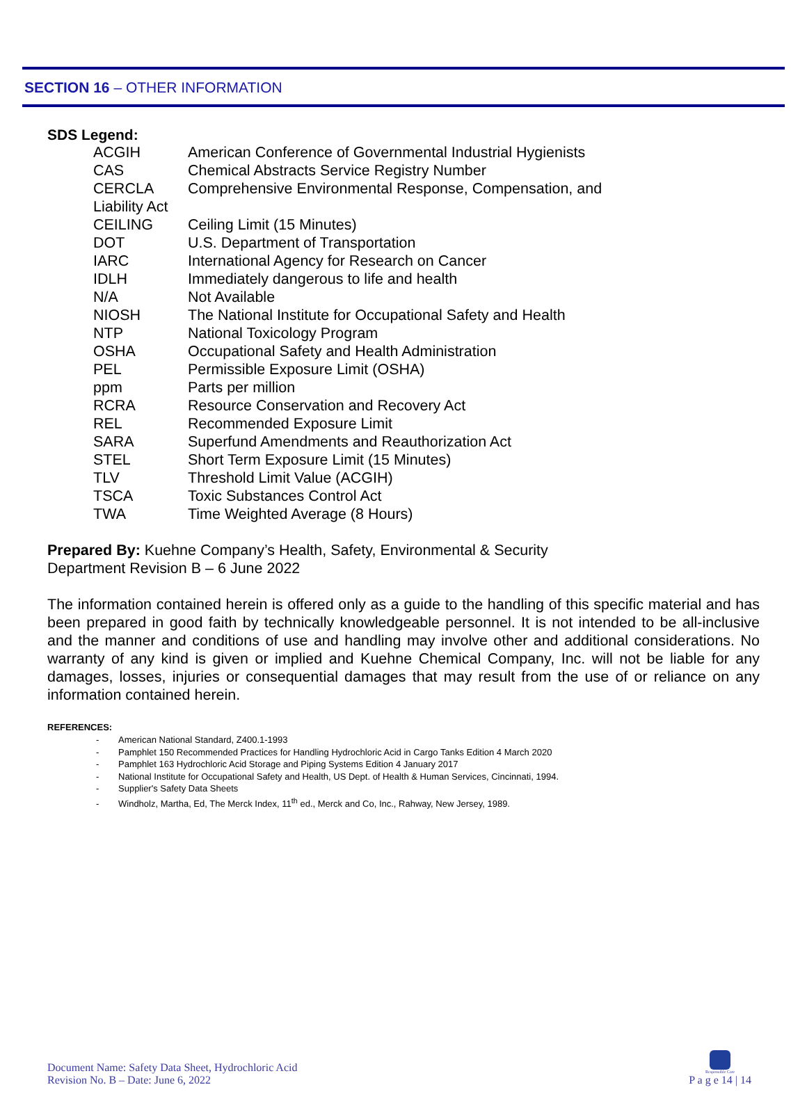SECTION 16 – OTHER INFORMATION
SDS Legend:
| ACGIH | American Conference of Governmental Industrial Hygienists |
| CAS | Chemical Abstracts Service Registry Number |
| CERCLA | Comprehensive Environmental Response, Compensation, and |
| Liability Act | |
| CEILING | Ceiling Limit (15 Minutes) |
| DOT | U.S. Department of Transportation |
| IARC | International Agency for Research on Cancer |
| IDLH | Immediately dangerous to life and health |
| N/A | Not Available |
| NIOSH | The National Institute for Occupational Safety and Health |
| NTP | National Toxicology Program |
| OSHA | Occupational Safety and Health Administration |
| PEL | Permissible Exposure Limit (OSHA) |
| ppm | Parts per million |
| RCRA | Resource Conservation and Recovery Act |
| REL | Recommended Exposure Limit |
| SARA | Superfund Amendments and Reauthorization Act |
| STEL | Short Term Exposure Limit (15 Minutes) |
| TLV | Threshold Limit Value (ACGIH) |
| TSCA | Toxic Substances Control Act |
| TWA | Time Weighted Average (8 Hours) |
Prepared By: Kuehne Company’s Health, Safety, Environmental & Security
Department Revision B – 6 June 2022
The information contained herein is offered only as a guide to the handling of this specific material and has been prepared in good faith by technically knowledgeable personnel. It is not intended to be all-inclusive and the manner and conditions of use and handling may involve other and additional considerations. No warranty of any kind is given or implied and Kuehne Chemical Company, Inc. will not be liable for any damages, losses, injuries or consequential damages that may result from the use of or reliance on any information contained herein.
REFERENCES:
- American National Standard, Z400.1-1993
- Pamphlet 150 Recommended Practices for Handling Hydrochloric Acid in Cargo Tanks Edition 4 March 2020
- Pamphlet 163 Hydrochloric Acid Storage and Piping Systems Edition 4 January 2017
- National Institute for Occupational Safety and Health, US Dept. of Health & Human Services, Cincinnati, 1994.
- Supplier's Safety Data Sheets
- Windholz, Martha, Ed, The Merck Index, 11<sup>th</sup> ed., Merck and Co, Inc., Rahway, New Jersey, 1989.
Document Name: Safety Data Sheet, Hydrochloric Acid
Revision No. B – Date: June 6, 2022
Responsible Care
P a g e 14 | 14